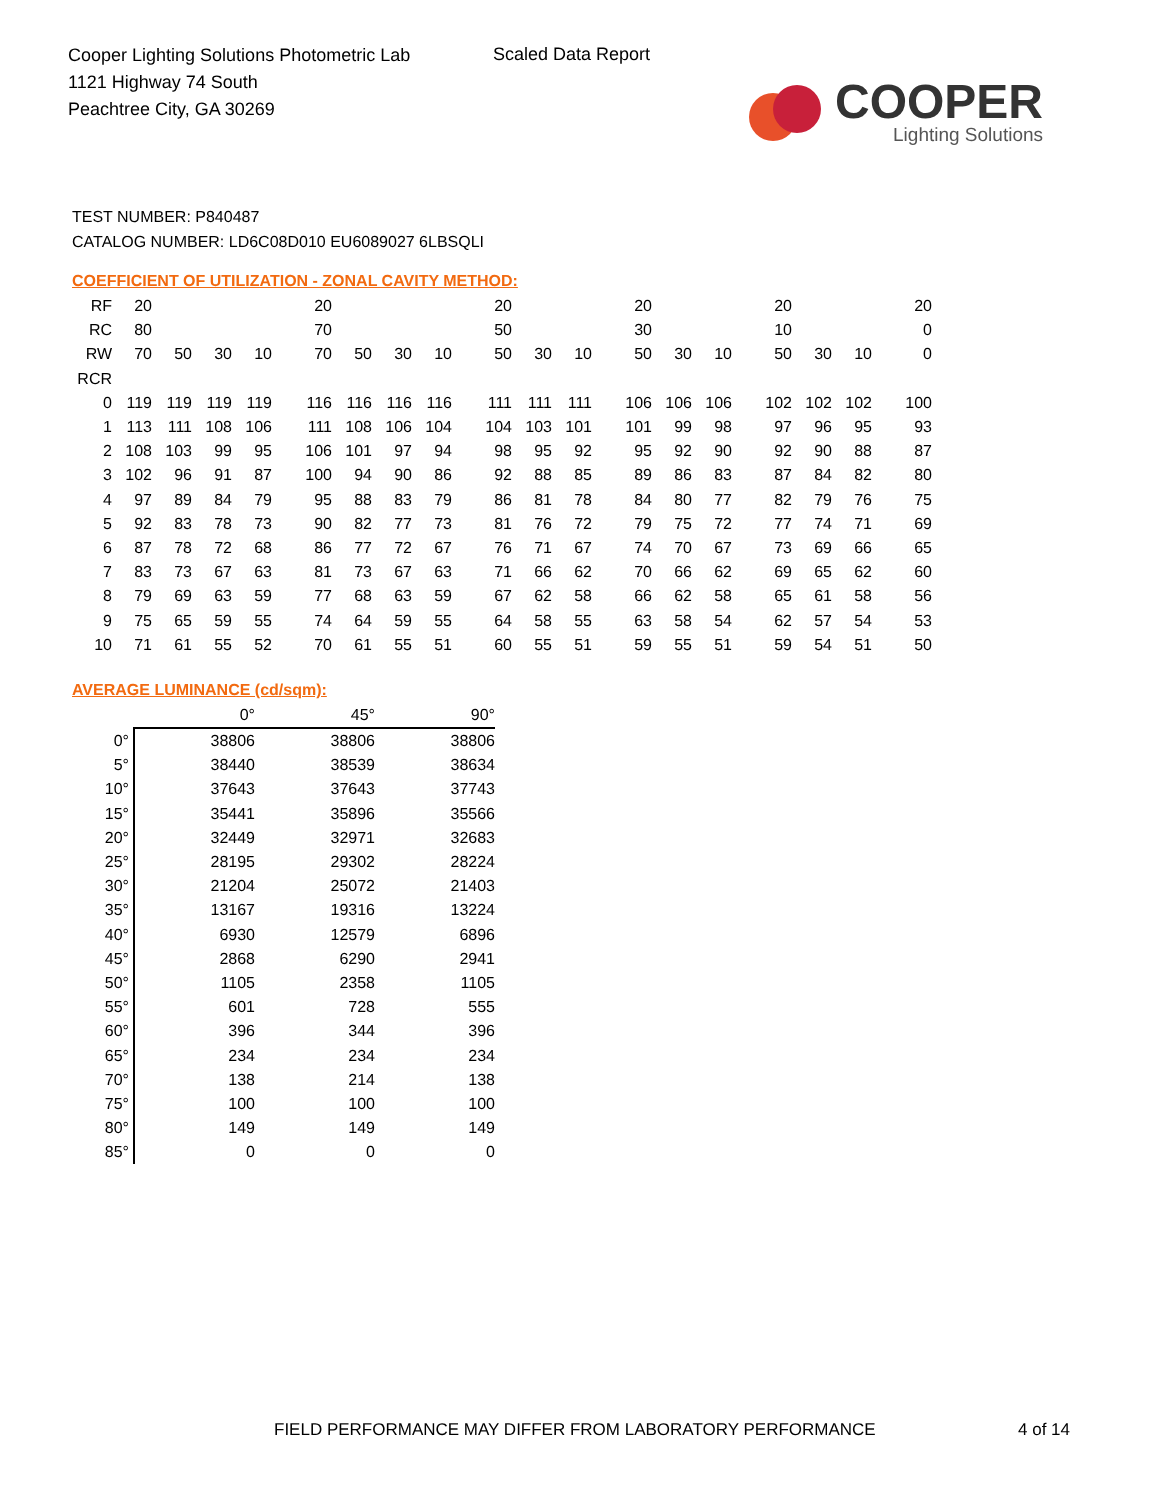Cooper Lighting Solutions Photometric Lab
1121 Highway 74 South
Peachtree City, GA 30269
Scaled Data Report
COOPER
Lighting Solutions
TEST NUMBER: P840487
CATALOG NUMBER: LD6C08D010 EU6089027 6LBSQLI
COEFFICIENT OF UTILIZATION - ZONAL CAVITY METHOD:
| RF | 20 | | | | | 20 | | | | | 20 | | | | 20 | | | | 20 | | | | 20 |
| RC | 80 | | | | | 70 | | | | | 50 | | | | 30 | | | | 10 | | | | 0 |
| RW | 70 | 50 | 30 | 10 | | 70 | 50 | 30 | 10 | | 50 | 30 | 10 | | 50 | 30 | 10 | | 50 | 30 | 10 | | 0 |
| RCR | | | | | | | | | | | | | | | | | | | | | | | |
| 0 | 119 | 119 | 119 | 119 | | 116 | 116 | 116 | 116 | | 111 | 111 | 111 | | 106 | 106 | 106 | | 102 | 102 | 102 | | 100 |
| 1 | 113 | 111 | 108 | 106 | | 111 | 108 | 106 | 104 | | 104 | 103 | 101 | | 101 | 99 | 98 | | 97 | 96 | 95 | | 93 |
| 2 | 108 | 103 | 99 | 95 | | 106 | 101 | 97 | 94 | | 98 | 95 | 92 | | 95 | 92 | 90 | | 92 | 90 | 88 | | 87 |
| 3 | 102 | 96 | 91 | 87 | | 100 | 94 | 90 | 86 | | 92 | 88 | 85 | | 89 | 86 | 83 | | 87 | 84 | 82 | | 80 |
| 4 | 97 | 89 | 84 | 79 | | 95 | 88 | 83 | 79 | | 86 | 81 | 78 | | 84 | 80 | 77 | | 82 | 79 | 76 | | 75 |
| 5 | 92 | 83 | 78 | 73 | | 90 | 82 | 77 | 73 | | 81 | 76 | 72 | | 79 | 75 | 72 | | 77 | 74 | 71 | | 69 |
| 6 | 87 | 78 | 72 | 68 | | 86 | 77 | 72 | 67 | | 76 | 71 | 67 | | 74 | 70 | 67 | | 73 | 69 | 66 | | 65 |
| 7 | 83 | 73 | 67 | 63 | | 81 | 73 | 67 | 63 | | 71 | 66 | 62 | | 70 | 66 | 62 | | 69 | 65 | 62 | | 60 |
| 8 | 79 | 69 | 63 | 59 | | 77 | 68 | 63 | 59 | | 67 | 62 | 58 | | 66 | 62 | 58 | | 65 | 61 | 58 | | 56 |
| 9 | 75 | 65 | 59 | 55 | | 74 | 64 | 59 | 55 | | 64 | 58 | 55 | | 63 | 58 | 54 | | 62 | 57 | 54 | | 53 |
| 10 | 71 | 61 | 55 | 52 | | 70 | 61 | 55 | 51 | | 60 | 55 | 51 | | 59 | 55 | 51 | | 59 | 54 | 51 | | 50 |
AVERAGE LUMINANCE (cd/sqm):
| | 0° | 45° | 90° |
| 0° | 38806 | 38806 | 38806 |
| 5° | 38440 | 38539 | 38634 |
| 10° | 37643 | 37643 | 37743 |
| 15° | 35441 | 35896 | 35566 |
| 20° | 32449 | 32971 | 32683 |
| 25° | 28195 | 29302 | 28224 |
| 30° | 21204 | 25072 | 21403 |
| 35° | 13167 | 19316 | 13224 |
| 40° | 6930 | 12579 | 6896 |
| 45° | 2868 | 6290 | 2941 |
| 50° | 1105 | 2358 | 1105 |
| 55° | 601 | 728 | 555 |
| 60° | 396 | 344 | 396 |
| 65° | 234 | 234 | 234 |
| 70° | 138 | 214 | 138 |
| 75° | 100 | 100 | 100 |
| 80° | 149 | 149 | 149 |
| 85° | 0 | 0 | 0 |
FIELD PERFORMANCE MAY DIFFER FROM LABORATORY PERFORMANCE
4 of 14